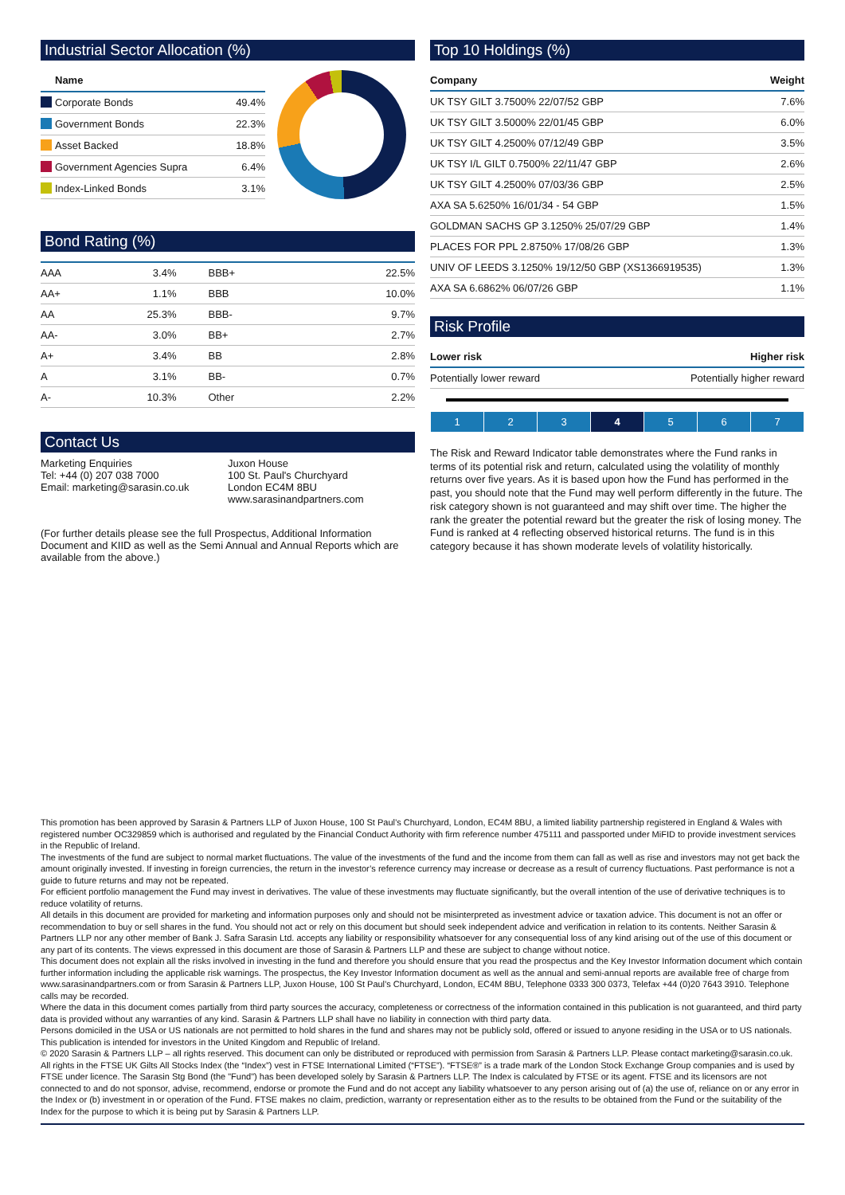Industrial Sector Allocation (%)
| Name | |
| --- | --- |
| Corporate Bonds | 49.4% |
| Government Bonds | 22.3% |
| Asset Backed | 18.8% |
| Government Agencies Supra | 6.4% |
| Index-Linked Bonds | 3.1% |
Bond Rating (%)
| AAA | 3.4% | BBB+ | 22.5% |
| AA+ | 1.1% | BBB | 10.0% |
| AA | 25.3% | BBB- | 9.7% |
| AA- | 3.0% | BB+ | 2.7% |
| A+ | 3.4% | BB | 2.8% |
| A | 3.1% | BB- | 0.7% |
| A- | 10.3% | Other | 2.2% |
Contact Us
Marketing Enquiries
Tel: +44 (0) 207 038 7000
Email: marketing@sarasin.co.uk
Juxon House
100 St. Paul's Churchyard
London EC4M 8BU
www.sarasinandpartners.com
(For further details please see the full Prospectus, Additional Information Document and KIID as well as the Semi Annual and Annual Reports which are available from the above.)
Top 10 Holdings (%)
| Company | Weight |
| --- | --- |
| UK TSY GILT 3.7500% 22/07/52 GBP | 7.6% |
| UK TSY GILT 3.5000% 22/01/45 GBP | 6.0% |
| UK TSY GILT 4.2500% 07/12/49 GBP | 3.5% |
| UK TSY I/L GILT 0.7500% 22/11/47 GBP | 2.6% |
| UK TSY GILT 4.2500% 07/03/36 GBP | 2.5% |
| AXA SA 5.6250% 16/01/34 - 54 GBP | 1.5% |
| GOLDMAN SACHS GP 3.1250% 25/07/29 GBP | 1.4% |
| PLACES FOR PPL 2.8750% 17/08/26 GBP | 1.3% |
| UNIV OF LEEDS 3.1250% 19/12/50 GBP (XS1366919535) | 1.3% |
| AXA SA 6.6862% 06/07/26 GBP | 1.1% |
Risk Profile
| Lower risk | Higher risk |
| --- | --- |
| Potentially lower reward | Potentially higher reward |
| 1 | 2 | 3 | 4 | 5 | 6 | 7 |
The Risk and Reward Indicator table demonstrates where the Fund ranks in terms of its potential risk and return, calculated using the volatility of monthly returns over five years. As it is based upon how the Fund has performed in the past, you should note that the Fund may well perform differently in the future. The risk category shown is not guaranteed and may shift over time. The higher the rank the greater the potential reward but the greater the risk of losing money. The Fund is ranked at 4 reflecting observed historical returns. The fund is in this category because it has shown moderate levels of volatility historically.
This promotion has been approved by Sarasin & Partners LLP of Juxon House, 100 St Paul’s Churchyard, London, EC4M 8BU, a limited liability partnership registered in England & Wales with registered number OC329859 which is authorised and regulated by the Financial Conduct Authority with firm reference number 475111 and passported under MiFID to provide investment services in the Republic of Ireland.
The investments of the fund are subject to normal market fluctuations. The value of the investments of the fund and the income from them can fall as well as rise and investors may not get back the amount originally invested. If investing in foreign currencies, the return in the investor’s reference currency may increase or decrease as a result of currency fluctuations. Past performance is not a guide to future returns and may not be repeated.
For efficient portfolio management the Fund may invest in derivatives. The value of these investments may fluctuate significantly, but the overall intention of the use of derivative techniques is to reduce volatility of returns.
All details in this document are provided for marketing and information purposes only and should not be misinterpreted as investment advice or taxation advice. This document is not an offer or recommendation to buy or sell shares in the fund. You should not act or rely on this document but should seek independent advice and verification in relation to its contents. Neither Sarasin & Partners LLP nor any other member of Bank J. Safra Sarasin Ltd. accepts any liability or responsibility whatsoever for any consequential loss of any kind arising out of the use of this document or any part of its contents. The views expressed in this document are those of Sarasin & Partners LLP and these are subject to change without notice.
This document does not explain all the risks involved in investing in the fund and therefore you should ensure that you read the prospectus and the Key Investor Information document which contain further information including the applicable risk warnings. The prospectus, the Key Investor Information document as well as the annual and semi-annual reports are available free of charge from www.sarasinandpartners.com or from Sarasin & Partners LLP, Juxon House, 100 St Paul’s Churchyard, London, EC4M 8BU, Telephone 0333 300 0373, Telefax +44 (0)20 7643 3910. Telephone calls may be recorded.
Where the data in this document comes partially from third party sources the accuracy, completeness or correctness of the information contained in this publication is not guaranteed, and third party data is provided without any warranties of any kind. Sarasin & Partners LLP shall have no liability in connection with third party data.
Persons domiciled in the USA or US nationals are not permitted to hold shares in the fund and shares may not be publicly sold, offered or issued to anyone residing in the USA or to US nationals. This publication is intended for investors in the United Kingdom and Republic of Ireland.
© 2020 Sarasin & Partners LLP – all rights reserved. This document can only be distributed or reproduced with permission from Sarasin & Partners LLP. Please contact marketing@sarasin.co.uk.
All rights in the FTSE UK Gilts All Stocks Index (the “Index”) vest in FTSE International Limited (“FTSE”). “FTSE®” is a trade mark of the London Stock Exchange Group companies and is used by FTSE under licence. The Sarasin Stg Bond (the "Fund") has been developed solely by Sarasin & Partners LLP. The Index is calculated by FTSE or its agent. FTSE and its licensors are not connected to and do not sponsor, advise, recommend, endorse or promote the Fund and do not accept any liability whatsoever to any person arising out of (a) the use of, reliance on or any error in the Index or (b) investment in or operation of the Fund. FTSE makes no claim, prediction, warranty or representation either as to the results to be obtained from the Fund or the suitability of the Index for the purpose to which it is being put by Sarasin & Partners LLP.